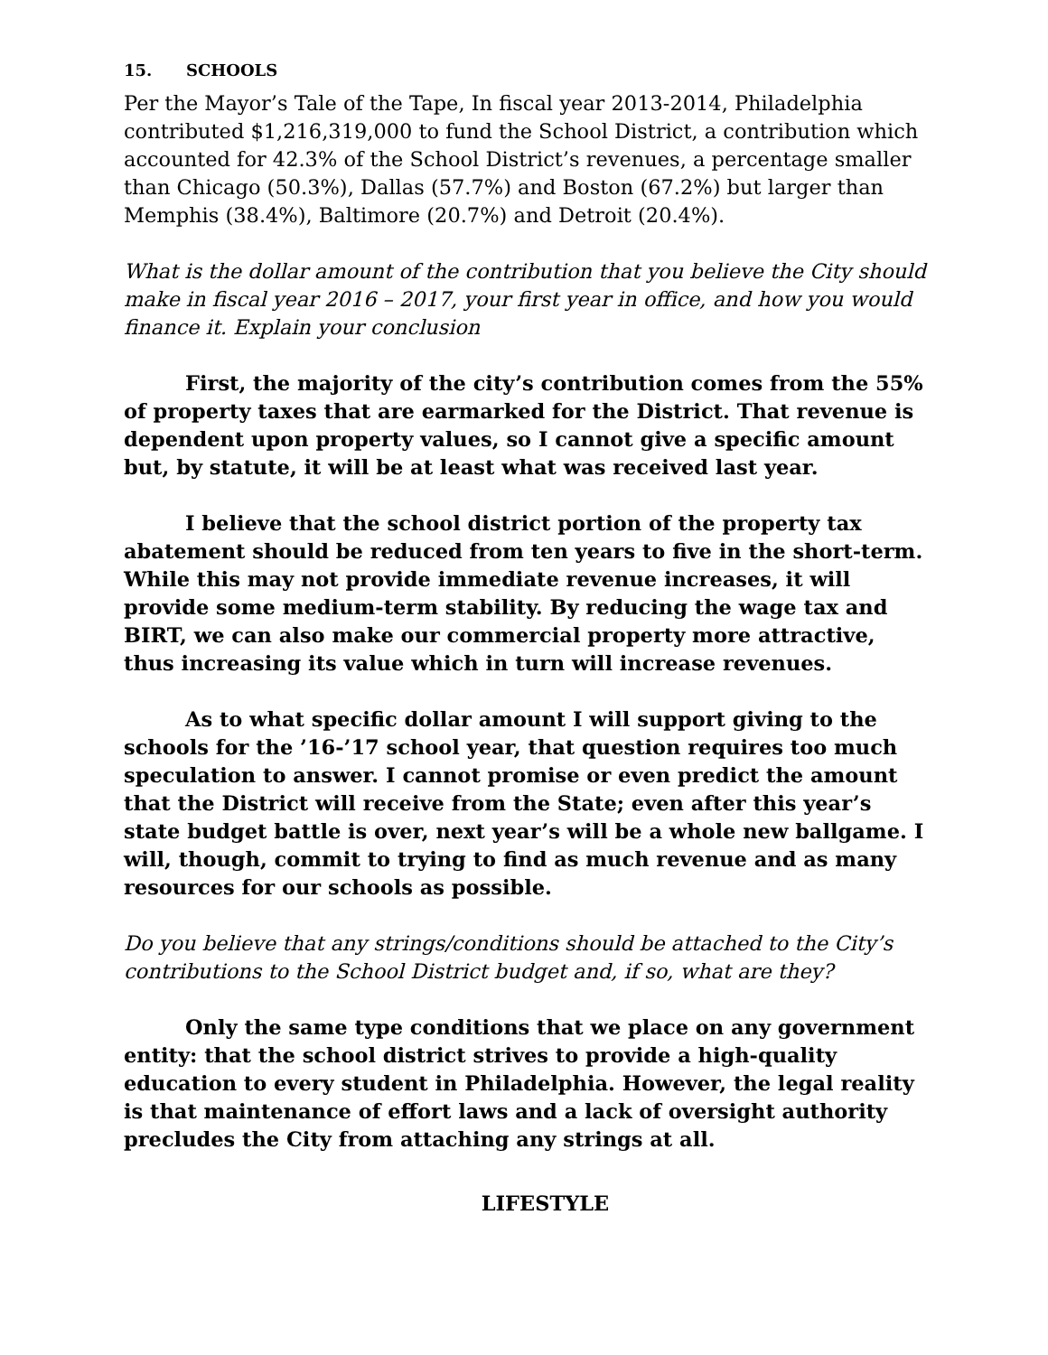15. SCHOOLS
Per the Mayor’s Tale of the Tape, In fiscal year 2013-2014, Philadelphia contributed $1,216,319,000 to fund the School District, a contribution which accounted for 42.3% of the School District’s revenues, a percentage smaller than Chicago (50.3%), Dallas (57.7%) and Boston (67.2%) but larger than Memphis (38.4%), Baltimore (20.7%) and Detroit (20.4%).
What is the dollar amount of the contribution that you believe the City should make in fiscal year 2016 – 2017, your first year in office, and how you would finance it. Explain your conclusion
First, the majority of the city’s contribution comes from the 55% of property taxes that are earmarked for the District. That revenue is dependent upon property values, so I cannot give a specific amount but, by statute, it will be at least what was received last year.
I believe that the school district portion of the property tax abatement should be reduced from ten years to five in the short-term. While this may not provide immediate revenue increases, it will provide some medium-term stability. By reducing the wage tax and BIRT, we can also make our commercial property more attractive, thus increasing its value which in turn will increase revenues.
As to what specific dollar amount I will support giving to the schools for the ’16-’17 school year, that question requires too much speculation to answer. I cannot promise or even predict the amount that the District will receive from the State; even after this year’s state budget battle is over, next year’s will be a whole new ballgame. I will, though, commit to trying to find as much revenue and as many resources for our schools as possible.
Do you believe that any strings/conditions should be attached to the City’s contributions to the School District budget and, if so, what are they?
Only the same type conditions that we place on any government entity: that the school district strives to provide a high-quality education to every student in Philadelphia. However, the legal reality is that maintenance of effort laws and a lack of oversight authority precludes the City from attaching any strings at all.
LIFESTYLE